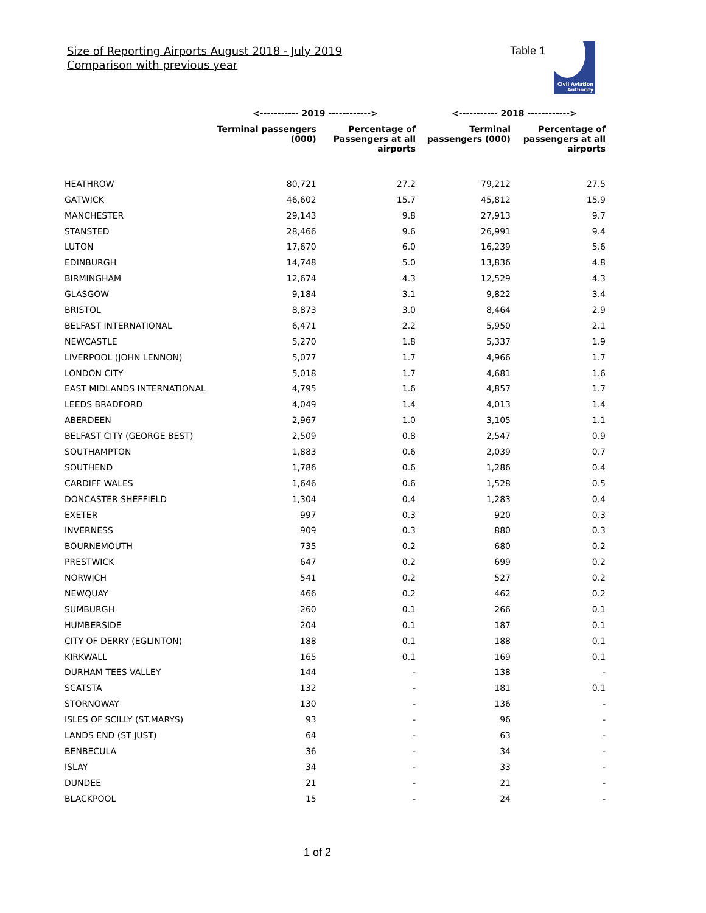Size of Reporting Airports August 2018 - July 2019
Comparison with previous year
Table 1
Civil Aviation
Authority
| | <----------- 2019 ------------> | | <----------- 2018 ------------> | |
| --- | --- | --- | --- | --- |
| | Terminal passengers (000) | Percentage of Passengers at all airports | Terminal passengers (000) | Percentage of passengers at all airports |
| HEATHROW | 80,721 | 27.2 | 79,212 | 27.5 |
| GATWICK | 46,602 | 15.7 | 45,812 | 15.9 |
| MANCHESTER | 29,143 | 9.8 | 27,913 | 9.7 |
| STANSTED | 28,466 | 9.6 | 26,991 | 9.4 |
| LUTON | 17,670 | 6.0 | 16,239 | 5.6 |
| EDINBURGH | 14,748 | 5.0 | 13,836 | 4.8 |
| BIRMINGHAM | 12,674 | 4.3 | 12,529 | 4.3 |
| GLASGOW | 9,184 | 3.1 | 9,822 | 3.4 |
| BRISTOL | 8,873 | 3.0 | 8,464 | 2.9 |
| BELFAST INTERNATIONAL | 6,471 | 2.2 | 5,950 | 2.1 |
| NEWCASTLE | 5,270 | 1.8 | 5,337 | 1.9 |
| LIVERPOOL (JOHN LENNON) | 5,077 | 1.7 | 4,966 | 1.7 |
| LONDON CITY | 5,018 | 1.7 | 4,681 | 1.6 |
| EAST MIDLANDS INTERNATIONAL | 4,795 | 1.6 | 4,857 | 1.7 |
| LEEDS BRADFORD | 4,049 | 1.4 | 4,013 | 1.4 |
| ABERDEEN | 2,967 | 1.0 | 3,105 | 1.1 |
| BELFAST CITY (GEORGE BEST) | 2,509 | 0.8 | 2,547 | 0.9 |
| SOUTHAMPTON | 1,883 | 0.6 | 2,039 | 0.7 |
| SOUTHEND | 1,786 | 0.6 | 1,286 | 0.4 |
| CARDIFF WALES | 1,646 | 0.6 | 1,528 | 0.5 |
| DONCASTER SHEFFIELD | 1,304 | 0.4 | 1,283 | 0.4 |
| EXETER | 997 | 0.3 | 920 | 0.3 |
| INVERNESS | 909 | 0.3 | 880 | 0.3 |
| BOURNEMOUTH | 735 | 0.2 | 680 | 0.2 |
| PRESTWICK | 647 | 0.2 | 699 | 0.2 |
| NORWICH | 541 | 0.2 | 527 | 0.2 |
| NEWQUAY | 466 | 0.2 | 462 | 0.2 |
| SUMBURGH | 260 | 0.1 | 266 | 0.1 |
| HUMBERSIDE | 204 | 0.1 | 187 | 0.1 |
| CITY OF DERRY (EGLINTON) | 188 | 0.1 | 188 | 0.1 |
| KIRKWALL | 165 | 0.1 | 169 | 0.1 |
| DURHAM TEES VALLEY | 144 | - | 138 | - |
| SCATSTA | 132 | - | 181 | 0.1 |
| STORNOWAY | 130 | - | 136 | - |
| ISLES OF SCILLY (ST.MARYS) | 93 | - | 96 | - |
| LANDS END (ST JUST) | 64 | - | 63 | - |
| BENBECULA | 36 | - | 34 | - |
| ISLAY | 34 | - | 33 | - |
| DUNDEE | 21 | - | 21 | - |
| BLACKPOOL | 15 | - | 24 | - |
1 of 2